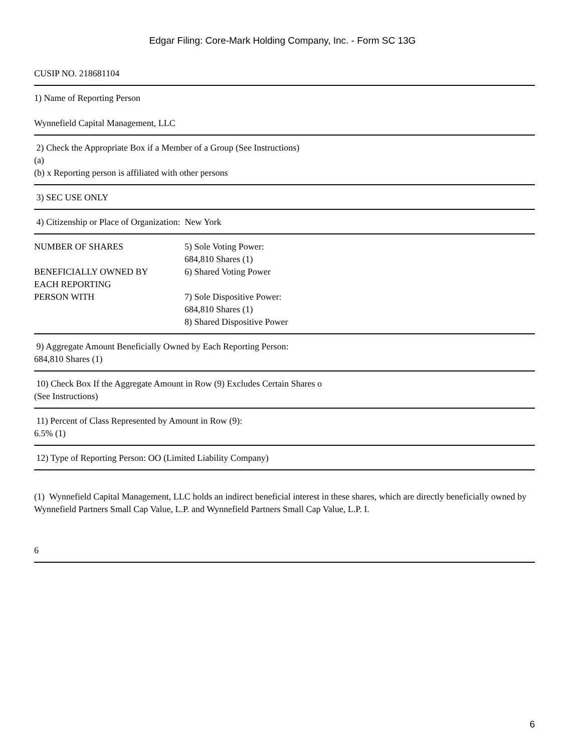Edgar Filing: Core-Mark Holding Company, Inc. - Form SC 13G
CUSIP NO. 218681104
1) Name of Reporting Person
Wynnefield Capital Management, LLC
2) Check the Appropriate Box if a Member of a Group (See Instructions)
(a)
(b) x Reporting person is affiliated with other persons
3) SEC USE ONLY
4) Citizenship or Place of Organization: New York
| NUMBER OF SHARES | 5) Sole Voting Power: 684,810 Shares (1) |
| BENEFICIALLY OWNED BY EACH REPORTING | 6) Shared Voting Power |
| PERSON WITH | 7) Sole Dispositive Power: 684,810 Shares (1) 8) Shared Dispositive Power |
9) Aggregate Amount Beneficially Owned by Each Reporting Person:
684,810 Shares (1)
10) Check Box If the Aggregate Amount in Row (9) Excludes Certain Shares o
(See Instructions)
11) Percent of Class Represented by Amount in Row (9):
6.5% (1)
12) Type of Reporting Person: OO (Limited Liability Company)
(1) Wynnefield Capital Management, LLC holds an indirect beneficial interest in these shares, which are directly beneficially owned by Wynnefield Partners Small Cap Value, L.P. and Wynnefield Partners Small Cap Value, L.P. I.
6
6